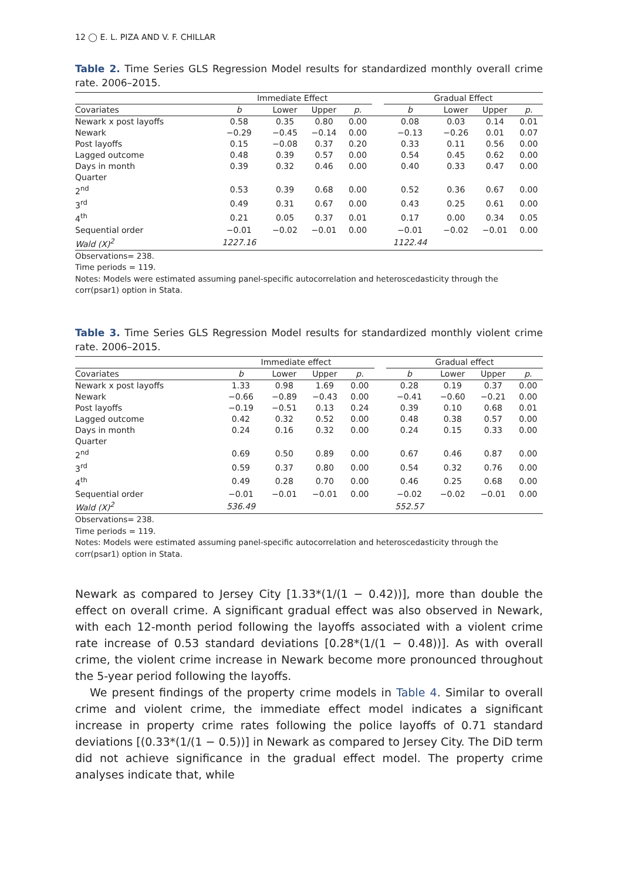12 ◯ E. L. PIZA AND V. F. CHILLAR
Table 2. Time Series GLS Regression Model results for standardized monthly overall crime rate. 2006–2015.
| | Immediate Effect | | | | | Gradual Effect | | | |
| --- | --- | --- | --- | --- | --- | --- | --- | --- | --- |
| Covariates | b | Lower | Upper | p. | | b | Lower | Upper | p. |
| Newark x post layoffs | 0.58 | 0.35 | 0.80 | 0.00 | | 0.08 | 0.03 | 0.14 | 0.01 |
| Newark | −0.29 | −0.45 | −0.14 | 0.00 | | −0.13 | −0.26 | 0.01 | 0.07 |
| Post layoffs | 0.15 | −0.08 | 0.37 | 0.20 | | 0.33 | 0.11 | 0.56 | 0.00 |
| Lagged outcome | 0.48 | 0.39 | 0.57 | 0.00 | | 0.54 | 0.45 | 0.62 | 0.00 |
| Days in month | 0.39 | 0.32 | 0.46 | 0.00 | | 0.40 | 0.33 | 0.47 | 0.00 |
| Quarter | | | | | | | | | |
| 2<sup>nd</sup> | 0.53 | 0.39 | 0.68 | 0.00 | | 0.52 | 0.36 | 0.67 | 0.00 |
| 3<sup>rd</sup> | 0.49 | 0.31 | 0.67 | 0.00 | | 0.43 | 0.25 | 0.61 | 0.00 |
| 4<sup>th</sup> | 0.21 | 0.05 | 0.37 | 0.01 | | 0.17 | 0.00 | 0.34 | 0.05 |
| Sequential order | −0.01 | −0.02 | −0.01 | 0.00 | | −0.01 | −0.02 | −0.01 | 0.00 |
| Wald (X)<sup>2</sup> | 1227.16 | | | | | 1122.44 | | | |
Observations= 238.
Time periods = 119.
Notes: Models were estimated assuming panel-specific autocorrelation and heteroscedasticity through the corr(psar1) option in Stata.
Table 3. Time Series GLS Regression Model results for standardized monthly violent crime rate. 2006–2015.
| | Immediate effect | | | | | Gradual effect | | | |
| --- | --- | --- | --- | --- | --- | --- | --- | --- | --- |
| Covariates | b | Lower | Upper | p. | | b | Lower | Upper | p. |
| Newark x post layoffs | 1.33 | 0.98 | 1.69 | 0.00 | | 0.28 | 0.19 | 0.37 | 0.00 |
| Newark | −0.66 | −0.89 | −0.43 | 0.00 | | −0.41 | −0.60 | −0.21 | 0.00 |
| Post layoffs | −0.19 | −0.51 | 0.13 | 0.24 | | 0.39 | 0.10 | 0.68 | 0.01 |
| Lagged outcome | 0.42 | 0.32 | 0.52 | 0.00 | | 0.48 | 0.38 | 0.57 | 0.00 |
| Days in month | 0.24 | 0.16 | 0.32 | 0.00 | | 0.24 | 0.15 | 0.33 | 0.00 |
| Quarter | | | | | | | | | |
| 2<sup>nd</sup> | 0.69 | 0.50 | 0.89 | 0.00 | | 0.67 | 0.46 | 0.87 | 0.00 |
| 3<sup>rd</sup> | 0.59 | 0.37 | 0.80 | 0.00 | | 0.54 | 0.32 | 0.76 | 0.00 |
| 4<sup>th</sup> | 0.49 | 0.28 | 0.70 | 0.00 | | 0.46 | 0.25 | 0.68 | 0.00 |
| Sequential order | −0.01 | −0.01 | −0.01 | 0.00 | | −0.02 | −0.02 | −0.01 | 0.00 |
| Wald (X)<sup>2</sup> | 536.49 | | | | | 552.57 | | | |
Observations= 238.
Time periods = 119.
Notes: Models were estimated assuming panel-specific autocorrelation and heteroscedasticity through the corr(psar1) option in Stata.
Newark as compared to Jersey City [1.33*(1/(1 − 0.42))], more than double the effect on overall crime. A significant gradual effect was also observed in Newark, with each 12-month period following the layoffs associated with a violent crime rate increase of 0.53 standard deviations [0.28*(1/(1 − 0.48))]. As with overall crime, the violent crime increase in Newark become more pronounced throughout the 5-year period following the layoffs.
We present findings of the property crime models in Table 4. Similar to overall crime and violent crime, the immediate effect model indicates a significant increase in property crime rates following the police layoffs of 0.71 standard deviations [(0.33*(1/(1 − 0.5))] in Newark as compared to Jersey City. The DiD term did not achieve significance in the gradual effect model. The property crime analyses indicate that, while